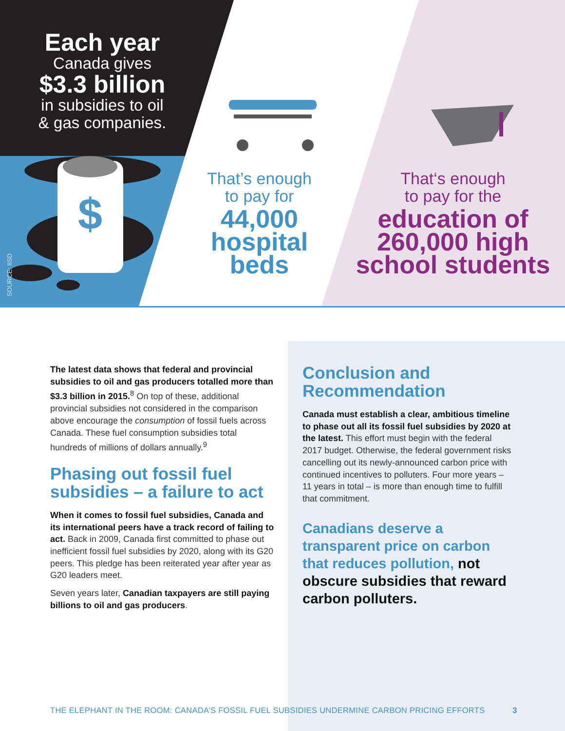$
Each year
Canada gives
$3.3 billion
in subsidies to oil
& gas companies.
That’s enough
to pay for
44,000
hospital
beds
That‘s enough
to pay for the
education of
260,000 high
school students
SOURCE: IISD
The latest data shows that federal and provincial subsidies to oil and gas producers totalled more than $3.3 billion in 2015.<sup>8</sup> On top of these, additional provincial subsidies not considered in the comparison above encourage the consumption of fossil fuels across Canada. These fuel consumption subsidies total hundreds of millions of dollars annually.<sup>9</sup>
Phasing out fossil fuel subsidies – a failure to act
When it comes to fossil fuel subsidies, Canada and its international peers have a track record of failing to act. Back in 2009, Canada first committed to phase out inefficient fossil fuel subsidies by 2020, along with its G20 peers. This pledge has been reiterated year after year as G20 leaders meet.
Seven years later, Canadian taxpayers are still paying billions to oil and gas producers.
Conclusion and Recommendation
Canada must establish a clear, ambitious timeline to phase out all its fossil fuel subsidies by 2020 at the latest. This effort must begin with the federal 2017 budget. Otherwise, the federal government risks cancelling out its newly-announced carbon price with continued incentives to polluters. Four more years – 11 years in total – is more than enough time to fulfill that commitment.
Canadians deserve a transparent price on carbon that reduces pollution, not obscure subsidies that reward carbon polluters.
THE ELEPHANT IN THE ROOM: CANADA’S FOSSIL FUEL SUBSIDIES UNDERMINE CARBON PRICING EFFORTS 3